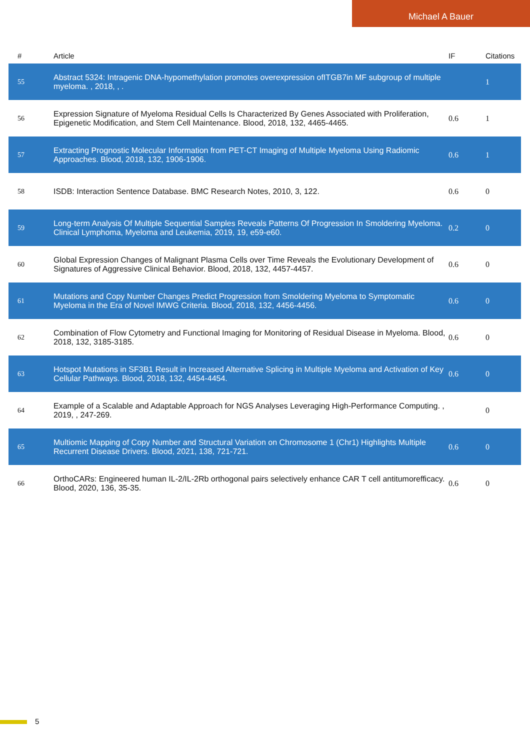Michael A Bauer
| # | Article | IF | Citations |
| --- | --- | --- | --- |
| 55 | Abstract 5324: Intragenic DNA-hypomethylation promotes overexpression ofITGB7in MF subgroup of multiple myeloma. , 2018, , . | | 1 |
| 56 | Expression Signature of Myeloma Residual Cells Is Characterized By Genes Associated with Proliferation, Epigenetic Modification, and Stem Cell Maintenance. Blood, 2018, 132, 4465-4465. | 0.6 | 1 |
| 57 | Extracting Prognostic Molecular Information from PET-CT Imaging of Multiple Myeloma Using Radiomic Approaches. Blood, 2018, 132, 1906-1906. | 0.6 | 1 |
| 58 | ISDB: Interaction Sentence Database. BMC Research Notes, 2010, 3, 122. | 0.6 | 0 |
| 59 | Long-term Analysis Of Multiple Sequential Samples Reveals Patterns Of Progression In Smoldering Myeloma. Clinical Lymphoma, Myeloma and Leukemia, 2019, 19, e59-e60. | 0.2 | 0 |
| 60 | Global Expression Changes of Malignant Plasma Cells over Time Reveals the Evolutionary Development of Signatures of Aggressive Clinical Behavior. Blood, 2018, 132, 4457-4457. | 0.6 | 0 |
| 61 | Mutations and Copy Number Changes Predict Progression from Smoldering Myeloma to Symptomatic Myeloma in the Era of Novel IMWG Criteria. Blood, 2018, 132, 4456-4456. | 0.6 | 0 |
| 62 | Combination of Flow Cytometry and Functional Imaging for Monitoring of Residual Disease in Myeloma. Blood, 2018, 132, 3185-3185. | 0.6 | 0 |
| 63 | Hotspot Mutations in SF3B1 Result in Increased Alternative Splicing in Multiple Myeloma and Activation of Key Cellular Pathways. Blood, 2018, 132, 4454-4454. | 0.6 | 0 |
| 64 | Example of a Scalable and Adaptable Approach for NGS Analyses Leveraging High-Performance Computing. , 2019, , 247-269. | | 0 |
| 65 | Multiomic Mapping of Copy Number and Structural Variation on Chromosome 1 (Chr1) Highlights Multiple Recurrent Disease Drivers. Blood, 2021, 138, 721-721. | 0.6 | 0 |
| 66 | OrthoCARs: Engineered human IL-2/IL-2Rb orthogonal pairs selectively enhance CAR T cell antitumorefficacy. Blood, 2020, 136, 35-35. | 0.6 | 0 |
5